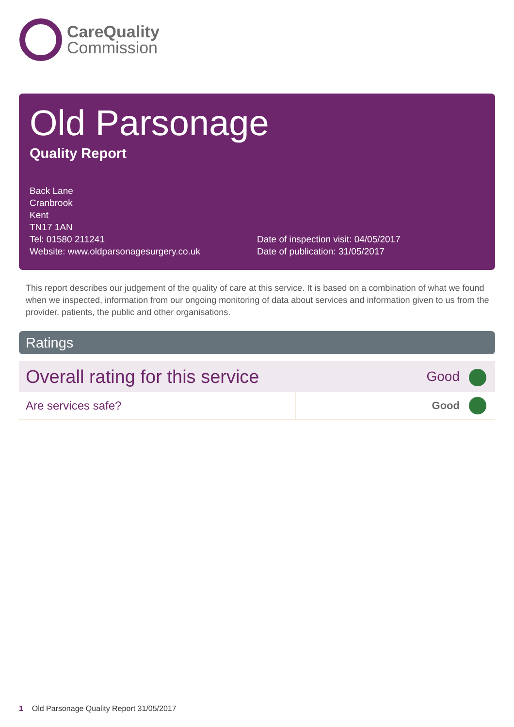CareQuality
Commission
Old Parsonage
Quality Report
Back Lane
Cranbrook
Kent
TN17 1AN
Tel: 01580 211241
Website: www.oldparsonagesurgery.co.uk
Date of inspection visit: 04/05/2017
Date of publication: 31/05/2017
This report describes our judgement of the quality of care at this service. It is based on a combination of what we found when we inspected, information from our ongoing monitoring of data about services and information given to us from the provider, patients, the public and other organisations.
Ratings
| Overall rating for this service | | Good | |
| Are services safe? | | Good | |
1 Old Parsonage Quality Report 31/05/2017